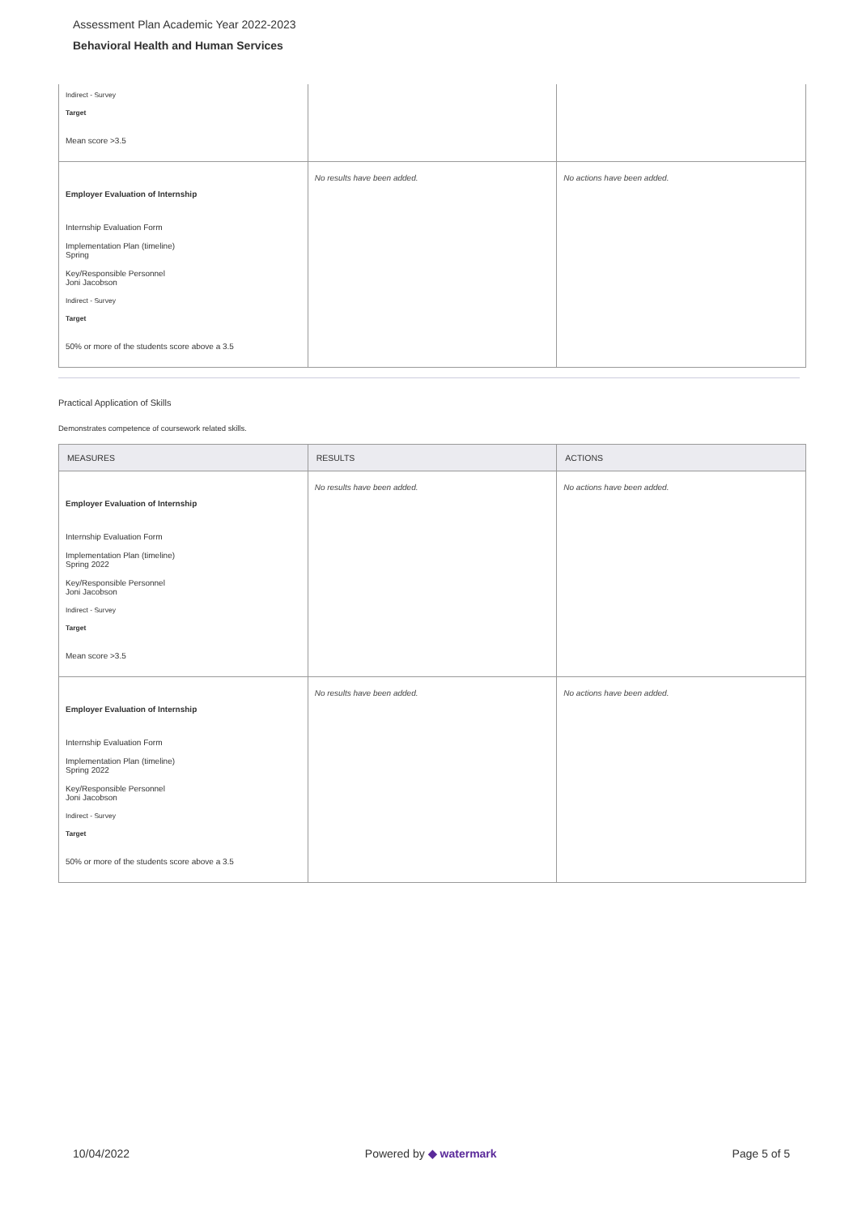Assessment Plan Academic Year 2022-2023
Behavioral Health and Human Services
| Indirect - Survey Target Mean score >3.5 | | |
| Employer Evaluation of Internship Internship Evaluation Form Implementation Plan (timeline) Spring Key/Responsible Personnel Joni Jacobson Indirect - Survey Target 50% or more of the students score above a 3.5 | No results have been added. | No actions have been added. |
Practical Application of Skills
Demonstrates competence of coursework related skills.
| MEASURES | RESULTS | ACTIONS |
| --- | --- | --- |
| Employer Evaluation of Internship Internship Evaluation Form Implementation Plan (timeline) Spring 2022 Key/Responsible Personnel Joni Jacobson Indirect - Survey Target Mean score >3.5 | No results have been added. | No actions have been added. |
| Employer Evaluation of Internship Internship Evaluation Form Implementation Plan (timeline) Spring 2022 Key/Responsible Personnel Joni Jacobson Indirect - Survey Target 50% or more of the students score above a 3.5 | No results have been added. | No actions have been added. |
10/04/2022 Powered by ◆ watermark Page 5 of 5